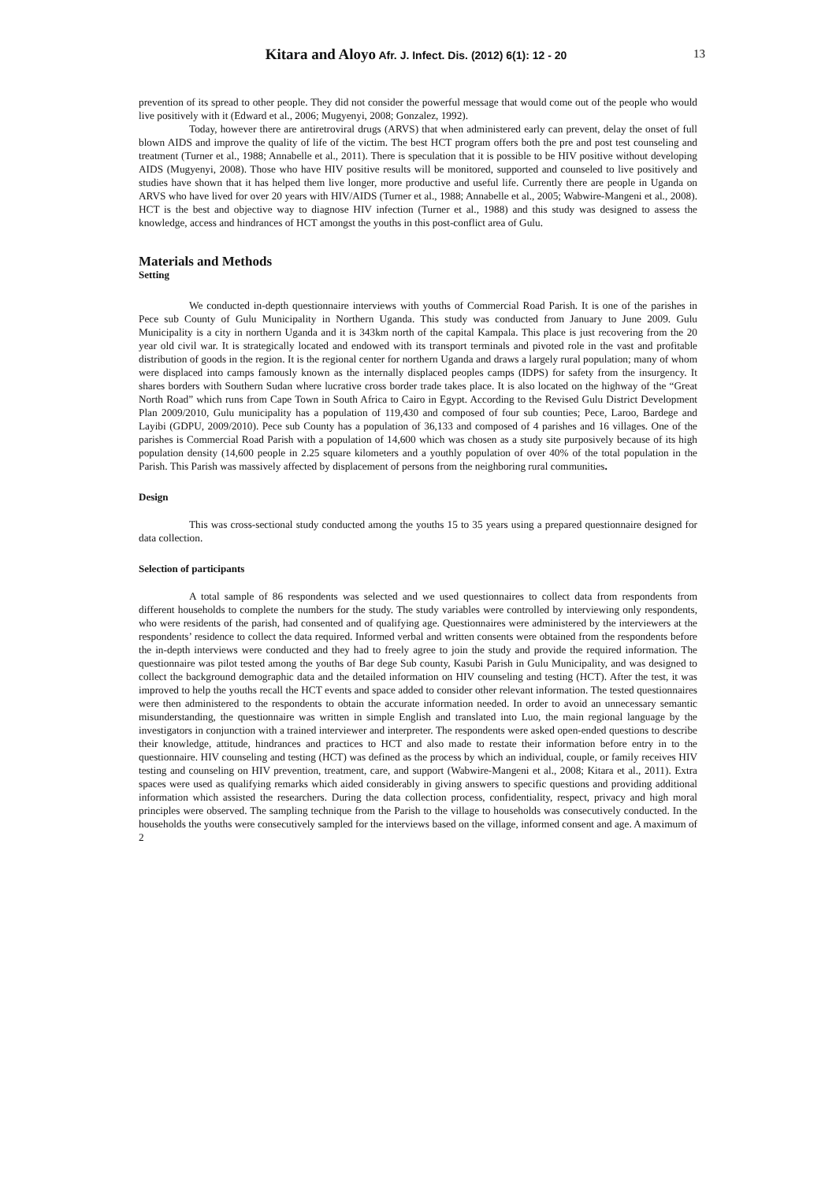13 Kitara and Aloyo Afr. J. Infect. Dis. (2012) 6(1): 12 - 20
prevention of its spread to other people. They did not consider the powerful message that would come out of the people who would live positively with it (Edward et al., 2006; Mugyenyi, 2008; Gonzalez, 1992).
Today, however there are antiretroviral drugs (ARVS) that when administered early can prevent, delay the onset of full blown AIDS and improve the quality of life of the victim. The best HCT program offers both the pre and post test counseling and treatment (Turner et al., 1988; Annabelle et al., 2011). There is speculation that it is possible to be HIV positive without developing AIDS (Mugyenyi, 2008). Those who have HIV positive results will be monitored, supported and counseled to live positively and studies have shown that it has helped them live longer, more productive and useful life. Currently there are people in Uganda on ARVS who have lived for over 20 years with HIV/AIDS (Turner et al., 1988; Annabelle et al., 2005; Wabwire-Mangeni et al., 2008). HCT is the best and objective way to diagnose HIV infection (Turner et al., 1988) and this study was designed to assess the knowledge, access and hindrances of HCT amongst the youths in this post-conflict area of Gulu.
Materials and Methods
Setting
We conducted in-depth questionnaire interviews with youths of Commercial Road Parish. It is one of the parishes in Pece sub County of Gulu Municipality in Northern Uganda. This study was conducted from January to June 2009. Gulu Municipality is a city in northern Uganda and it is 343km north of the capital Kampala. This place is just recovering from the 20 year old civil war. It is strategically located and endowed with its transport terminals and pivoted role in the vast and profitable distribution of goods in the region. It is the regional center for northern Uganda and draws a largely rural population; many of whom were displaced into camps famously known as the internally displaced peoples camps (IDPS) for safety from the insurgency. It shares borders with Southern Sudan where lucrative cross border trade takes place. It is also located on the highway of the “Great North Road” which runs from Cape Town in South Africa to Cairo in Egypt. According to the Revised Gulu District Development Plan 2009/2010, Gulu municipality has a population of 119,430 and composed of four sub counties; Pece, Laroo, Bardege and Layibi (GDPU, 2009/2010). Pece sub County has a population of 36,133 and composed of 4 parishes and 16 villages. One of the parishes is Commercial Road Parish with a population of 14,600 which was chosen as a study site purposively because of its high population density (14,600 people in 2.25 square kilometers and a youthly population of over 40% of the total population in the Parish. This Parish was massively affected by displacement of persons from the neighboring rural communities.
Design
This was cross-sectional study conducted among the youths 15 to 35 years using a prepared questionnaire designed for data collection.
Selection of participants
A total sample of 86 respondents was selected and we used questionnaires to collect data from respondents from different households to complete the numbers for the study. The study variables were controlled by interviewing only respondents, who were residents of the parish, had consented and of qualifying age. Questionnaires were administered by the interviewers at the respondents’ residence to collect the data required. Informed verbal and written consents were obtained from the respondents before the in-depth interviews were conducted and they had to freely agree to join the study and provide the required information. The questionnaire was pilot tested among the youths of Bar dege Sub county, Kasubi Parish in Gulu Municipality, and was designed to collect the background demographic data and the detailed information on HIV counseling and testing (HCT). After the test, it was improved to help the youths recall the HCT events and space added to consider other relevant information. The tested questionnaires were then administered to the respondents to obtain the accurate information needed. In order to avoid an unnecessary semantic misunderstanding, the questionnaire was written in simple English and translated into Luo, the main regional language by the investigators in conjunction with a trained interviewer and interpreter. The respondents were asked open-ended questions to describe their knowledge, attitude, hindrances and practices to HCT and also made to restate their information before entry in to the questionnaire. HIV counseling and testing (HCT) was defined as the process by which an individual, couple, or family receives HIV testing and counseling on HIV prevention, treatment, care, and support (Wabwire-Mangeni et al., 2008; Kitara et al., 2011). Extra spaces were used as qualifying remarks which aided considerably in giving answers to specific questions and providing additional information which assisted the researchers. During the data collection process, confidentiality, respect, privacy and high moral principles were observed. The sampling technique from the Parish to the village to households was consecutively conducted. In the households the youths were consecutively sampled for the interviews based on the village, informed consent and age. A maximum of 2